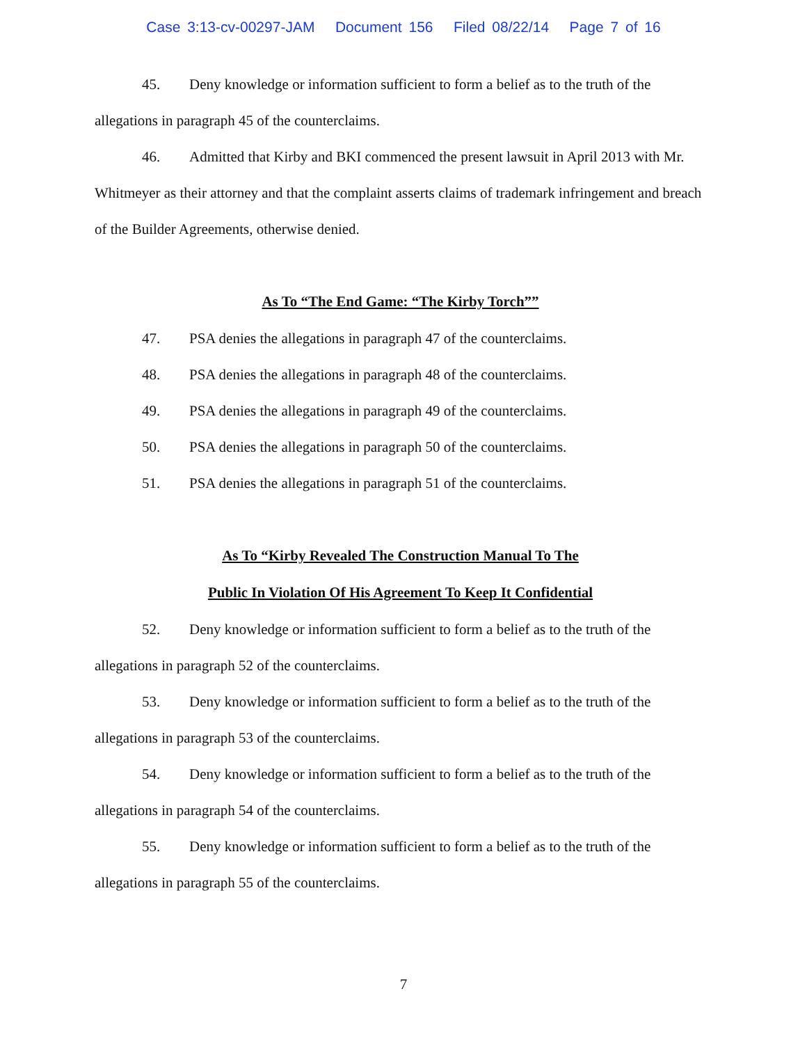Case 3:13-cv-00297-JAM Document 156 Filed 08/22/14 Page 7 of 16
45. Deny knowledge or information sufficient to form a belief as to the truth of the allegations in paragraph 45 of the counterclaims.
46. Admitted that Kirby and BKI commenced the present lawsuit in April 2013 with Mr. Whitmeyer as their attorney and that the complaint asserts claims of trademark infringement and breach of the Builder Agreements, otherwise denied.
As To “The End Game: “The Kirby Torch””
47. PSA denies the allegations in paragraph 47 of the counterclaims.
48. PSA denies the allegations in paragraph 48 of the counterclaims.
49. PSA denies the allegations in paragraph 49 of the counterclaims.
50. PSA denies the allegations in paragraph 50 of the counterclaims.
51. PSA denies the allegations in paragraph 51 of the counterclaims.
As To “Kirby Revealed The Construction Manual To The
Public In Violation Of His Agreement To Keep It Confidential
52. Deny knowledge or information sufficient to form a belief as to the truth of the allegations in paragraph 52 of the counterclaims.
53. Deny knowledge or information sufficient to form a belief as to the truth of the allegations in paragraph 53 of the counterclaims.
54. Deny knowledge or information sufficient to form a belief as to the truth of the allegations in paragraph 54 of the counterclaims.
55. Deny knowledge or information sufficient to form a belief as to the truth of the allegations in paragraph 55 of the counterclaims.
7